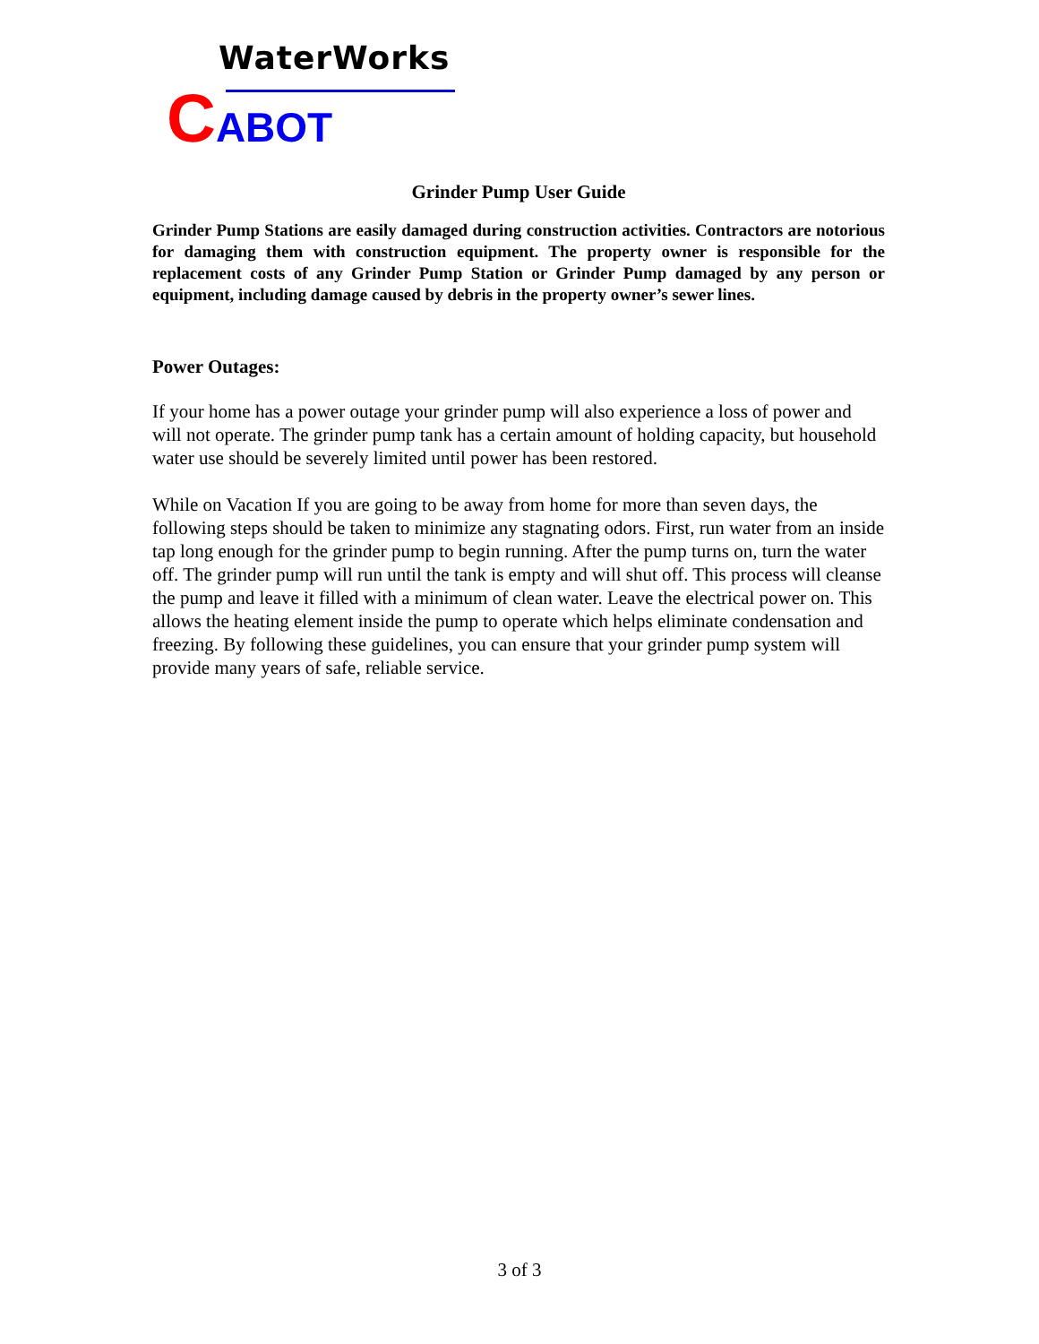WaterWorks
CABOT
Grinder Pump User Guide
Grinder Pump Stations are easily damaged during construction activities. Contractors are notorious for damaging them with construction equipment. The property owner is responsible for the replacement costs of any Grinder Pump Station or Grinder Pump damaged by any person or equipment, including damage caused by debris in the property owner’s sewer lines.
Power Outages:
If your home has a power outage your grinder pump will also experience a loss of power and will not operate. The grinder pump tank has a certain amount of holding capacity, but household water use should be severely limited until power has been restored.
While on Vacation If you are going to be away from home for more than seven days, the following steps should be taken to minimize any stagnating odors. First, run water from an inside tap long enough for the grinder pump to begin running. After the pump turns on, turn the water off. The grinder pump will run until the tank is empty and will shut off. This process will cleanse the pump and leave it filled with a minimum of clean water. Leave the electrical power on. This allows the heating element inside the pump to operate which helps eliminate condensation and freezing. By following these guidelines, you can ensure that your grinder pump system will provide many years of safe, reliable service.
3 of 3